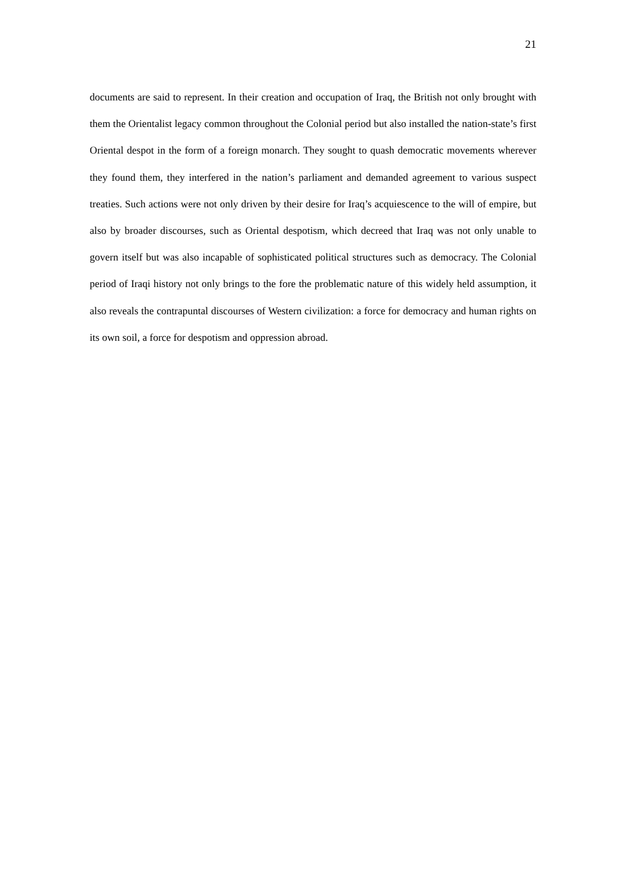21
documents are said to represent. In their creation and occupation of Iraq, the British not only brought with them the Orientalist legacy common throughout the Colonial period but also installed the nation-state’s first Oriental despot in the form of a foreign monarch. They sought to quash democratic movements wherever they found them, they interfered in the nation’s parliament and demanded agreement to various suspect treaties. Such actions were not only driven by their desire for Iraq’s acquiescence to the will of empire, but also by broader discourses, such as Oriental despotism, which decreed that Iraq was not only unable to govern itself but was also incapable of sophisticated political structures such as democracy. The Colonial period of Iraqi history not only brings to the fore the problematic nature of this widely held assumption, it also reveals the contrapuntal discourses of Western civilization: a force for democracy and human rights on its own soil, a force for despotism and oppression abroad.